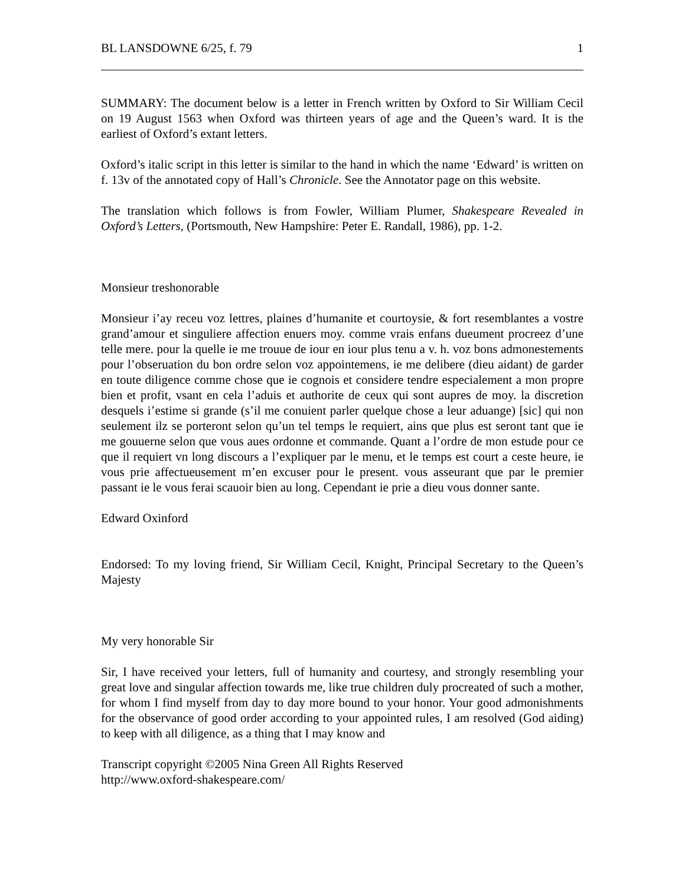BL LANSDOWNE 6/25, f. 79 1
SUMMARY: The document below is a letter in French written by Oxford to Sir William Cecil on 19 August 1563 when Oxford was thirteen years of age and the Queen’s ward. It is the earliest of Oxford’s extant letters.
Oxford’s italic script in this letter is similar to the hand in which the name ‘Edward’ is written on f. 13v of the annotated copy of Hall’s Chronicle. See the Annotator page on this website.
The translation which follows is from Fowler, William Plumer, Shakespeare Revealed in Oxford’s Letters, (Portsmouth, New Hampshire: Peter E. Randall, 1986), pp. 1-2.
Monsieur treshonorable
Monsieur i’ay receu voz lettres, plaines d’humanite et courtoysie, & fort resemblantes a vostre grand’amour et singuliere affection enuers moy. comme vrais enfans dueument procreez d’une telle mere. pour la quelle ie me trouue de iour en iour plus tenu a v. h. voz bons admonestements pour l’obseruation du bon ordre selon voz appointemens, ie me delibere (dieu aidant) de garder en toute diligence comme chose que ie cognois et considere tendre especialement a mon propre bien et profit, vsant en cela l’aduis et authorite de ceux qui sont aupres de moy. la discretion desquels i’estime si grande (s’il me conuient parler quelque chose a leur aduange) [sic] qui non seulement ilz se porteront selon qu’un tel temps le requiert, ains que plus est seront tant que ie me gouuerne selon que vous aues ordonne et commande. Quant a l’ordre de mon estude pour ce que il requiert vn long discours a l’expliquer par le menu, et le temps est court a ceste heure, ie vous prie affectueusement m’en excuser pour le present. vous asseurant que par le premier passant ie le vous ferai scauoir bien au long. Cependant ie prie a dieu vous donner sante.
Edward Oxinford
Endorsed: To my loving friend, Sir William Cecil, Knight, Principal Secretary to the Queen’s Majesty
My very honorable Sir
Sir, I have received your letters, full of humanity and courtesy, and strongly resembling your great love and singular affection towards me, like true children duly procreated of such a mother, for whom I find myself from day to day more bound to your honor. Your good admonishments for the observance of good order according to your appointed rules, I am resolved (God aiding) to keep with all diligence, as a thing that I may know and
Transcript copyright ©2005 Nina Green All Rights Reserved
http://www.oxford-shakespeare.com/